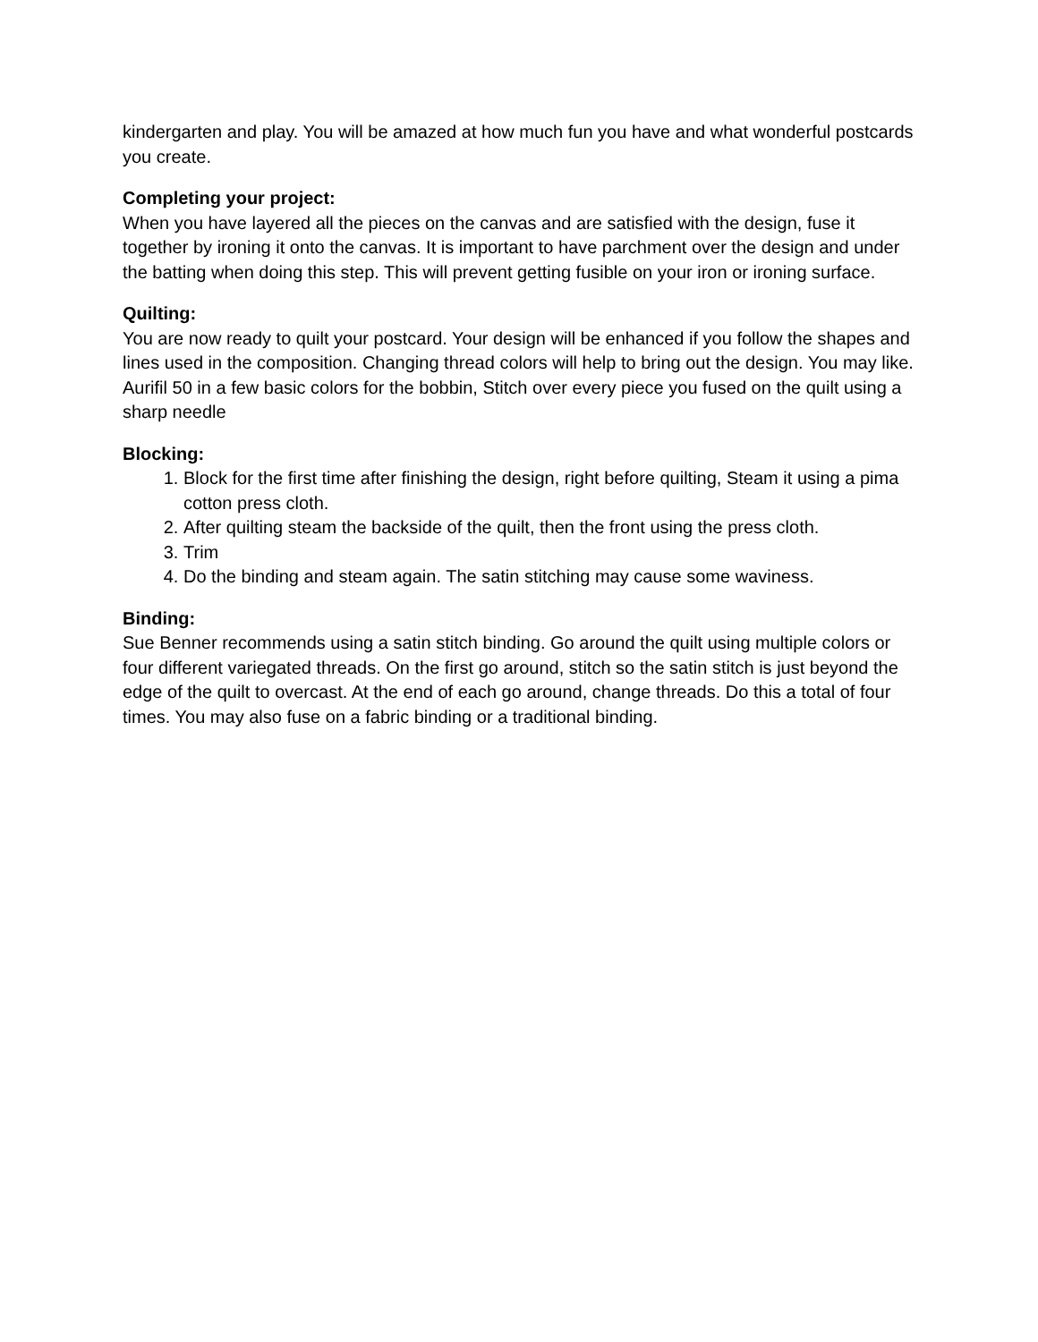kindergarten and play. You will be amazed at how much fun you have and what wonderful postcards you create.
Completing your project:
When you have layered all the pieces on the canvas and are satisfied with the design, fuse it together by ironing it onto the canvas. It is important to have parchment over the design and under the batting when doing this step. This will prevent getting fusible on your iron or ironing surface.
Quilting:
You are now ready to quilt your postcard. Your design will be enhanced if you follow the shapes and lines used in the composition. Changing thread colors will help to bring out the design. You may like. Aurifil 50 in a few basic colors for the bobbin, Stitch over every piece you fused on the quilt using a sharp needle
Blocking:
1. Block for the first time after finishing the design, right before quilting, Steam it using a pima cotton press cloth.
2. After quilting steam the backside of the quilt, then the front using the press cloth.
3. Trim
4. Do the binding and steam again. The satin stitching may cause some waviness.
Binding:
Sue Benner recommends using a satin stitch binding. Go around the quilt using multiple colors or four different variegated threads. On the first go around, stitch so the satin stitch is just beyond the edge of the quilt to overcast. At the end of each go around, change threads. Do this a total of four times. You may also fuse on a fabric binding or a traditional binding.